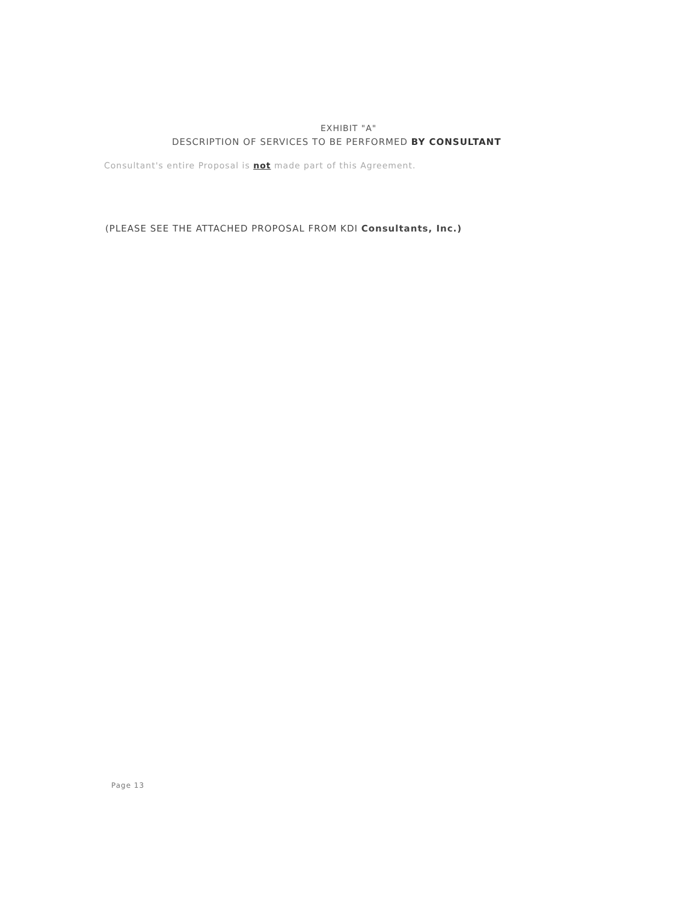EXHIBIT "A"
DESCRIPTION OF SERVICES TO BE PERFORMED BY CONSULTANT
Consultant's entire Proposal is not made part of this Agreement.
(PLEASE SEE THE ATTACHED PROPOSAL FROM KDI Consultants, Inc.)
Page 13